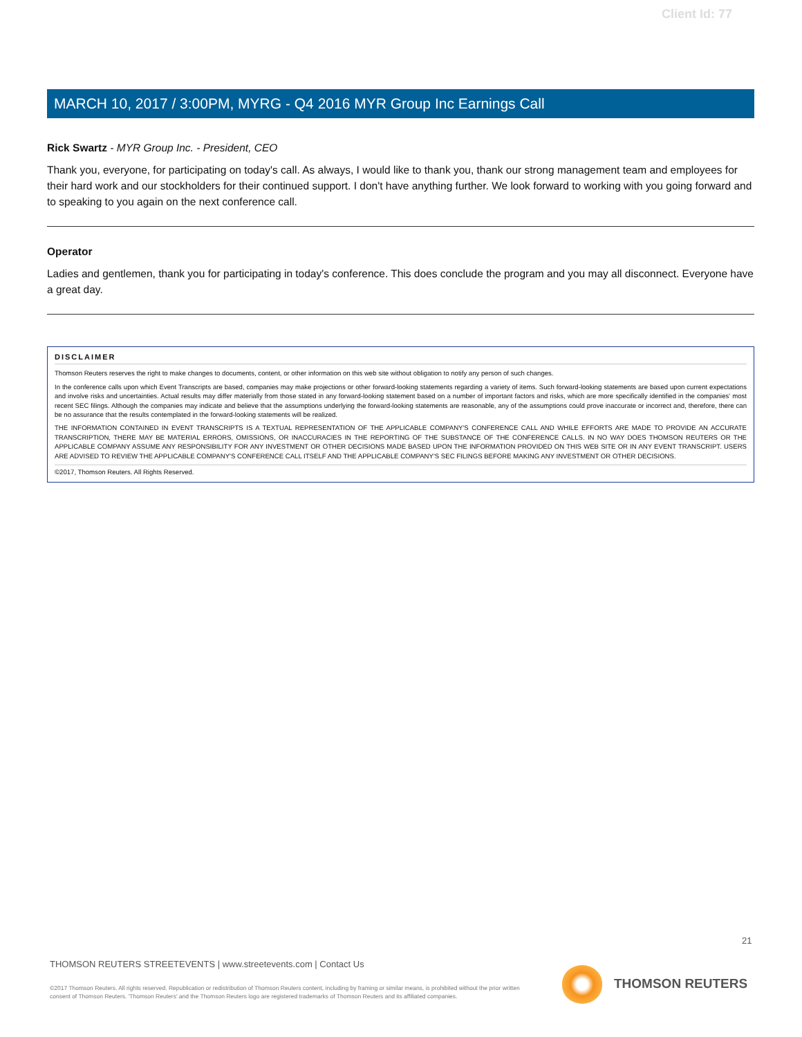Client Id: 77
MARCH 10, 2017 / 3:00PM, MYRG - Q4 2016 MYR Group Inc Earnings Call
Rick Swartz - MYR Group Inc. - President, CEO
Thank you, everyone, for participating on today's call. As always, I would like to thank you, thank our strong management team and employees for their hard work and our stockholders for their continued support. I don't have anything further. We look forward to working with you going forward and to speaking to you again on the next conference call.
Operator
Ladies and gentlemen, thank you for participating in today's conference. This does conclude the program and you may all disconnect. Everyone have a great day.
DISCLAIMER
Thomson Reuters reserves the right to make changes to documents, content, or other information on this web site without obligation to notify any person of such changes.
In the conference calls upon which Event Transcripts are based, companies may make projections or other forward-looking statements regarding a variety of items. Such forward-looking statements are based upon current expectations and involve risks and uncertainties. Actual results may differ materially from those stated in any forward-looking statement based on a number of important factors and risks, which are more specifically identified in the companies' most recent SEC filings. Although the companies may indicate and believe that the assumptions underlying the forward-looking statements are reasonable, any of the assumptions could prove inaccurate or incorrect and, therefore, there can be no assurance that the results contemplated in the forward-looking statements will be realized.
THE INFORMATION CONTAINED IN EVENT TRANSCRIPTS IS A TEXTUAL REPRESENTATION OF THE APPLICABLE COMPANY'S CONFERENCE CALL AND WHILE EFFORTS ARE MADE TO PROVIDE AN ACCURATE TRANSCRIPTION, THERE MAY BE MATERIAL ERRORS, OMISSIONS, OR INACCURACIES IN THE REPORTING OF THE SUBSTANCE OF THE CONFERENCE CALLS. IN NO WAY DOES THOMSON REUTERS OR THE APPLICABLE COMPANY ASSUME ANY RESPONSIBILITY FOR ANY INVESTMENT OR OTHER DECISIONS MADE BASED UPON THE INFORMATION PROVIDED ON THIS WEB SITE OR IN ANY EVENT TRANSCRIPT. USERS ARE ADVISED TO REVIEW THE APPLICABLE COMPANY'S CONFERENCE CALL ITSELF AND THE APPLICABLE COMPANY'S SEC FILINGS BEFORE MAKING ANY INVESTMENT OR OTHER DECISIONS.
©2017, Thomson Reuters. All Rights Reserved.
21
THOMSON REUTERS STREETEVENTS | www.streetevents.com | Contact Us
©2017 Thomson Reuters. All rights reserved. Republication or redistribution of Thomson Reuters content, including by framing or similar means, is prohibited without the prior written consent of Thomson Reuters. 'Thomson Reuters' and the Thomson Reuters logo are registered trademarks of Thomson Reuters and its affiliated companies.
THOMSON REUTERS